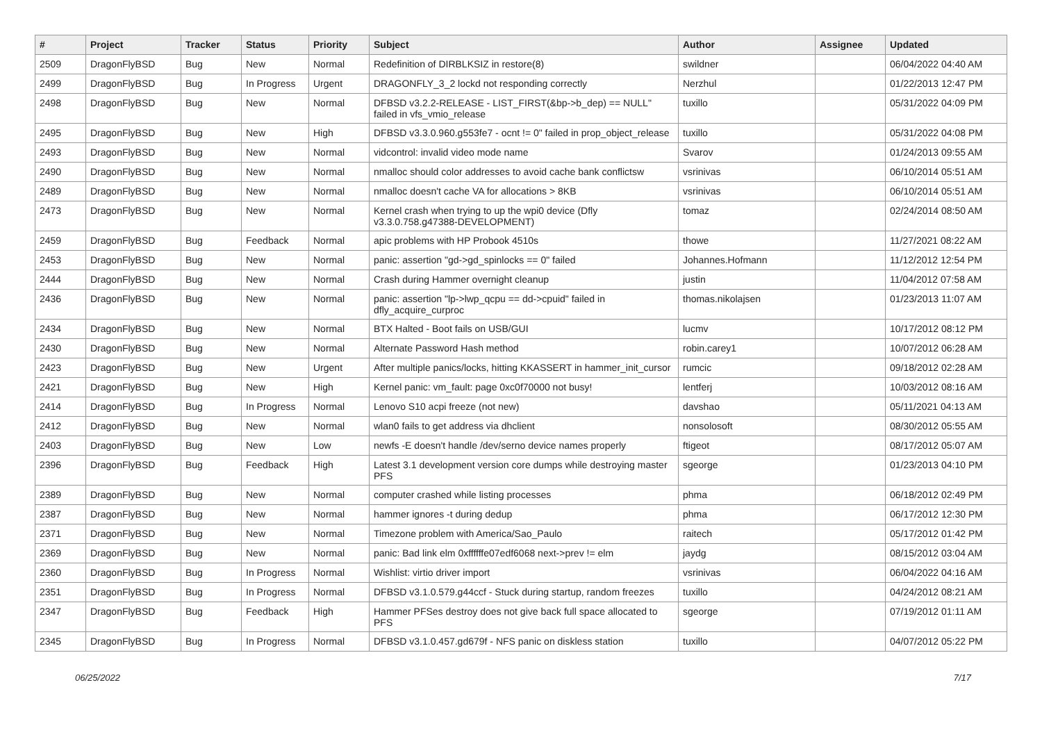| # | Project | Tracker | Status | Priority | Subject | Author | Assignee | Updated |
| --- | --- | --- | --- | --- | --- | --- | --- | --- |
| 2509 | DragonFlyBSD | Bug | New | Normal | Redefinition of DIRBLKSIZ in restore(8) | swildner | | 06/04/2022 04:40 AM |
| 2499 | DragonFlyBSD | Bug | In Progress | Urgent | DRAGONFLY_3_2 lockd not responding correctly | Nerzhul | | 01/22/2013 12:47 PM |
| 2498 | DragonFlyBSD | Bug | New | Normal | DFBSD v3.2.2-RELEASE - LIST_FIRST(&bp->b_dep) == NULL" failed in vfs_vmio_release | tuxillo | | 05/31/2022 04:09 PM |
| 2495 | DragonFlyBSD | Bug | New | High | DFBSD v3.3.0.960.g553fe7 - ocnt != 0" failed in prop_object_release | tuxillo | | 05/31/2022 04:08 PM |
| 2493 | DragonFlyBSD | Bug | New | Normal | vidcontrol: invalid video mode name | Svarov | | 01/24/2013 09:55 AM |
| 2490 | DragonFlyBSD | Bug | New | Normal | nmalloc should color addresses to avoid cache bank conflictsw | vsrinivas | | 06/10/2014 05:51 AM |
| 2489 | DragonFlyBSD | Bug | New | Normal | nmalloc doesn't cache VA for allocations > 8KB | vsrinivas | | 06/10/2014 05:51 AM |
| 2473 | DragonFlyBSD | Bug | New | Normal | Kernel crash when trying to up the wpi0 device (Dfly v3.3.0.758.g47388-DEVELOPMENT) | tomaz | | 02/24/2014 08:50 AM |
| 2459 | DragonFlyBSD | Bug | Feedback | Normal | apic problems with HP Probook 4510s | thowe | | 11/27/2021 08:22 AM |
| 2453 | DragonFlyBSD | Bug | New | Normal | panic: assertion "gd->gd_spinlocks == 0" failed | Johannes.Hofmann | | 11/12/2012 12:54 PM |
| 2444 | DragonFlyBSD | Bug | New | Normal | Crash during Hammer overnight cleanup | justin | | 11/04/2012 07:58 AM |
| 2436 | DragonFlyBSD | Bug | New | Normal | panic: assertion "lp->lwp_qcpu == dd->cpuid" failed in dfly_acquire_curproc | thomas.nikolajsen | | 01/23/2013 11:07 AM |
| 2434 | DragonFlyBSD | Bug | New | Normal | BTX Halted - Boot fails on USB/GUI | lucmv | | 10/17/2012 08:12 PM |
| 2430 | DragonFlyBSD | Bug | New | Normal | Alternate Password Hash method | robin.carey1 | | 10/07/2012 06:28 AM |
| 2423 | DragonFlyBSD | Bug | New | Urgent | After multiple panics/locks, hitting KKASSERT in hammer_init_cursor | rumcic | | 09/18/2012 02:28 AM |
| 2421 | DragonFlyBSD | Bug | New | High | Kernel panic: vm_fault: page 0xc0f70000 not busy! | lentferj | | 10/03/2012 08:16 AM |
| 2414 | DragonFlyBSD | Bug | In Progress | Normal | Lenovo S10 acpi freeze (not new) | davshao | | 05/11/2021 04:13 AM |
| 2412 | DragonFlyBSD | Bug | New | Normal | wlan0 fails to get address via dhclient | nonsolosoft | | 08/30/2012 05:55 AM |
| 2403 | DragonFlyBSD | Bug | New | Low | newfs -E doesn't handle /dev/serno device names properly | ftigeot | | 08/17/2012 05:07 AM |
| 2396 | DragonFlyBSD | Bug | Feedback | High | Latest 3.1 development version core dumps while destroying master PFS | sgeorge | | 01/23/2013 04:10 PM |
| 2389 | DragonFlyBSD | Bug | New | Normal | computer crashed while listing processes | phma | | 06/18/2012 02:49 PM |
| 2387 | DragonFlyBSD | Bug | New | Normal | hammer ignores -t during dedup | phma | | 06/17/2012 12:30 PM |
| 2371 | DragonFlyBSD | Bug | New | Normal | Timezone problem with America/Sao_Paulo | raitech | | 05/17/2012 01:42 PM |
| 2369 | DragonFlyBSD | Bug | New | Normal | panic: Bad link elm 0xffffffe07edf6068 next->prev != elm | jaydg | | 08/15/2012 03:04 AM |
| 2360 | DragonFlyBSD | Bug | In Progress | Normal | Wishlist: virtio driver import | vsrinivas | | 06/04/2022 04:16 AM |
| 2351 | DragonFlyBSD | Bug | In Progress | Normal | DFBSD v3.1.0.579.g44ccf - Stuck during startup, random freezes | tuxillo | | 04/24/2012 08:21 AM |
| 2347 | DragonFlyBSD | Bug | Feedback | High | Hammer PFSes destroy does not give back full space allocated to PFS | sgeorge | | 07/19/2012 01:11 AM |
| 2345 | DragonFlyBSD | Bug | In Progress | Normal | DFBSD v3.1.0.457.gd679f - NFS panic on diskless station | tuxillo | | 04/07/2012 05:22 PM |
06/25/2022 7/17